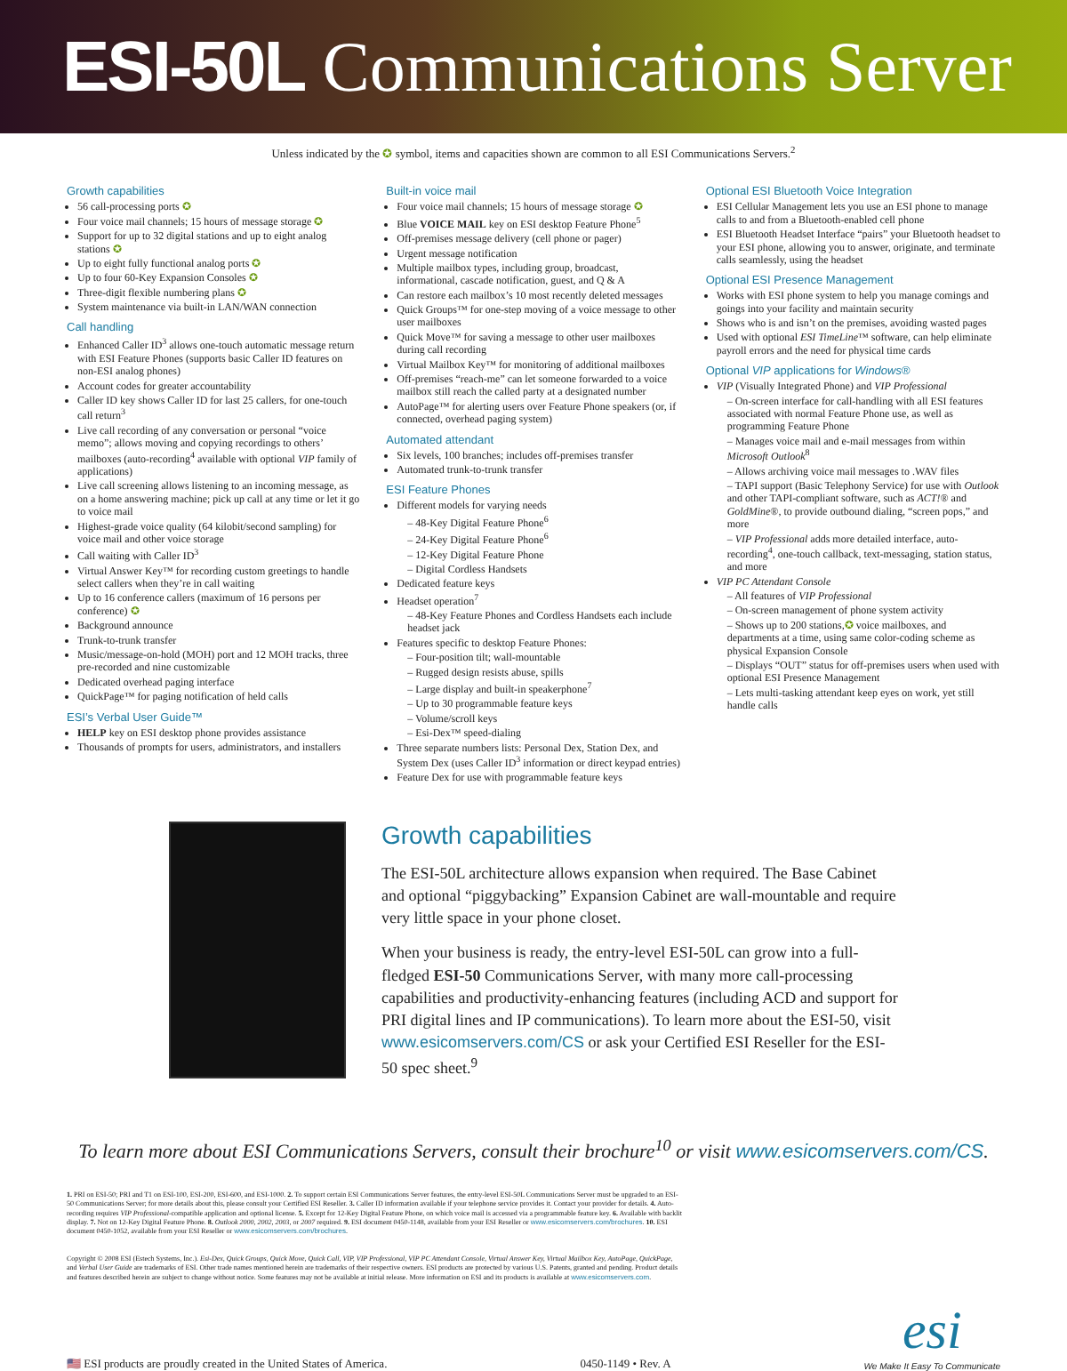ESI-50L Communications Server
Unless indicated by the ✪ symbol, items and capacities shown are common to all ESI Communications Servers.<sup>2</sup>
Growth capabilities
56 call-processing ports ✪
Four voice mail channels; 15 hours of message storage ✪
Support for up to 32 digital stations and up to eight analog stations ✪
Up to eight fully functional analog ports ✪
Up to four 60-Key Expansion Consoles ✪
Three-digit flexible numbering plans ✪
System maintenance via built-in LAN/WAN connection
Call handling
Enhanced Caller ID<sup>3</sup> allows one-touch automatic message return with ESI Feature Phones (supports basic Caller ID features on non-ESI analog phones)
Account codes for greater accountability
Caller ID key shows Caller ID for last 25 callers, for one-touch call return<sup>3</sup>
Live call recording of any conversation or personal “voice memo”; allows moving and copying recordings to others’ mailboxes (auto-recording<sup>4</sup> available with optional VIP family of applications)
Live call screening allows listening to an incoming message, as on a home answering machine; pick up call at any time or let it go to voice mail
Highest-grade voice quality (64 kilobit/second sampling) for voice mail and other voice storage
Call waiting with Caller ID<sup>3</sup>
Virtual Answer Key™ for recording custom greetings to handle select callers when they’re in call waiting
Up to 16 conference callers (maximum of 16 persons per conference) ✪
Background announce
Trunk-to-trunk transfer
Music/message-on-hold (MOH) port and 12 MOH tracks, three pre-recorded and nine customizable
Dedicated overhead paging interface
QuickPage™ for paging notification of held calls
ESI’s Verbal User Guide™
HELP key on ESI desktop phone provides assistance
Thousands of prompts for users, administrators, and installers
Built-in voice mail
Four voice mail channels; 15 hours of message storage ✪
Blue VOICE MAIL key on ESI desktop Feature Phone<sup>5</sup>
Off-premises message delivery (cell phone or pager)
Urgent message notification
Multiple mailbox types, including group, broadcast, informational, cascade notification, guest, and Q & A
Can restore each mailbox’s 10 most recently deleted messages
Quick Groups™ for one-step moving of a voice message to other user mailboxes
Quick Move™ for saving a message to other user mailboxes during call recording
Virtual Mailbox Key™ for monitoring of additional mailboxes
Off-premises “reach-me” can let someone forwarded to a voice mailbox still reach the called party at a designated number
AutoPage™ for alerting users over Feature Phone speakers (or, if connected, overhead paging system)
Automated attendant
Six levels, 100 branches; includes off-premises transfer
Automated trunk-to-trunk transfer
ESI Feature Phones
Different models for varying needs
– 48-Key Digital Feature Phone<sup>6</sup>
– 24-Key Digital Feature Phone<sup>6</sup>
– 12-Key Digital Feature Phone
– Digital Cordless Handsets
Dedicated feature keys
Headset operation<sup>7</sup>
– 48-Key Feature Phones and Cordless Handsets each include headset jack
Features specific to desktop Feature Phones:
– Four-position tilt; wall-mountable
– Rugged design resists abuse, spills
– Large display and built-in speakerphone<sup>7</sup>
– Up to 30 programmable feature keys
– Volume/scroll keys
– Esi-Dex™ speed-dialing
Three separate numbers lists: Personal Dex, Station Dex, and System Dex (uses Caller ID<sup>3</sup> information or direct keypad entries)
Feature Dex for use with programmable feature keys
Optional ESI Bluetooth Voice Integration
ESI Cellular Management lets you use an ESI phone to manage calls to and from a Bluetooth-enabled cell phone
ESI Bluetooth Headset Interface “pairs” your Bluetooth headset to your ESI phone, allowing you to answer, originate, and terminate calls seamlessly, using the headset
Optional ESI Presence Management
Works with ESI phone system to help you manage comings and goings into your facility and maintain security
Shows who is and isn’t on the premises, avoiding wasted pages
Used with optional ESI TimeLine™ software, can help eliminate payroll errors and the need for physical time cards
Optional VIP applications for Windows®
VIP (Visually Integrated Phone) and VIP Professional
– On-screen interface for call-handling with all ESI features associated with normal Feature Phone use, as well as programming Feature Phone
– Manages voice mail and e-mail messages from within Microsoft Outlook<sup>8</sup>
– Allows archiving voice mail messages to .WAV files
– TAPI support (Basic Telephony Service) for use with Outlook and other TAPI-compliant software, such as ACT!® and GoldMine®, to provide outbound dialing, “screen pops,” and more
– VIP Professional adds more detailed interface, auto-recording<sup>4</sup>, one-touch callback, text-messaging, station status, and more
VIP PC Attendant Console
– All features of VIP Professional
– On-screen management of phone system activity
– Shows up to 200 stations,✪ voice mailboxes, and departments at a time, using same color-coding scheme as physical Expansion Console
– Displays “OUT” status for off-premises users when used with optional ESI Presence Management
– Lets multi-tasking attendant keep eyes on work, yet still handle calls
Growth capabilities
The ESI-50L architecture allows expansion when required. The Base Cabinet and optional “piggybacking” Expansion Cabinet are wall-mountable and require very little space in your phone closet.
When your business is ready, the entry-level ESI-50L can grow into a full-fledged ESI-50 Communications Server, with many more call-processing capabilities and productivity-enhancing features (including ACD and support for PRI digital lines and IP communications). To learn more about the ESI-50, visit www.esicomservers.com/CS or ask your Certified ESI Reseller for the ESI-50 spec sheet.<sup>9</sup>
To learn more about ESI Communications Servers, consult their brochure<sup>10</sup> or visit www.esicomservers.com/CS.
1. PRI on ESI-50; PRI and T1 on ESI-100, ESI-200, ESI-600, and ESI-1000. 2. To support certain ESI Communications Server features, the entry-level ESI-50L Communications Server must be upgraded to an ESI-50 Communications Server; for more details about this, please consult your Certified ESI Reseller. 3. Caller ID information available if your telephone service provides it. Contact your provider for details. 4. Auto-recording requires VIP Professional-compatible application and optional license. 5. Except for 12-Key Digital Feature Phone, on which voice mail is accessed via a programmable feature key. 6. Available with backlit display. 7. Not on 12-Key Digital Feature Phone. 8. Outlook 2000, 2002, 2003, or 2007 required. 9. ESI document 0450-1148, available from your ESI Reseller or www.esicomservers.com/brochures. 10. ESI document 0450-1052, available from your ESI Reseller or www.esicomservers.com/brochures.
Copyright © 2008 ESI (Estech Systems, Inc.). Esi-Dex, Quick Groups, Quick Move, Quick Call, VIP, VIP Professional, VIP PC Attendant Console, Virtual Answer Key, Virtual Mailbox Key, AutoPage, QuickPage, and Verbal User Guide are trademarks of ESI. Other trade names mentioned herein are trademarks of their respective owners. ESI products are protected by various U.S. Patents, granted and pending. Product details and features described herein are subject to change without notice. Some features may not be available at initial release. More information on ESI and its products is available at www.esicomservers.com.
🇺🇸 ESI products are proudly created in the United States of America. 0450-1149 • Rev. A
esi
We Make It Easy To Communicate